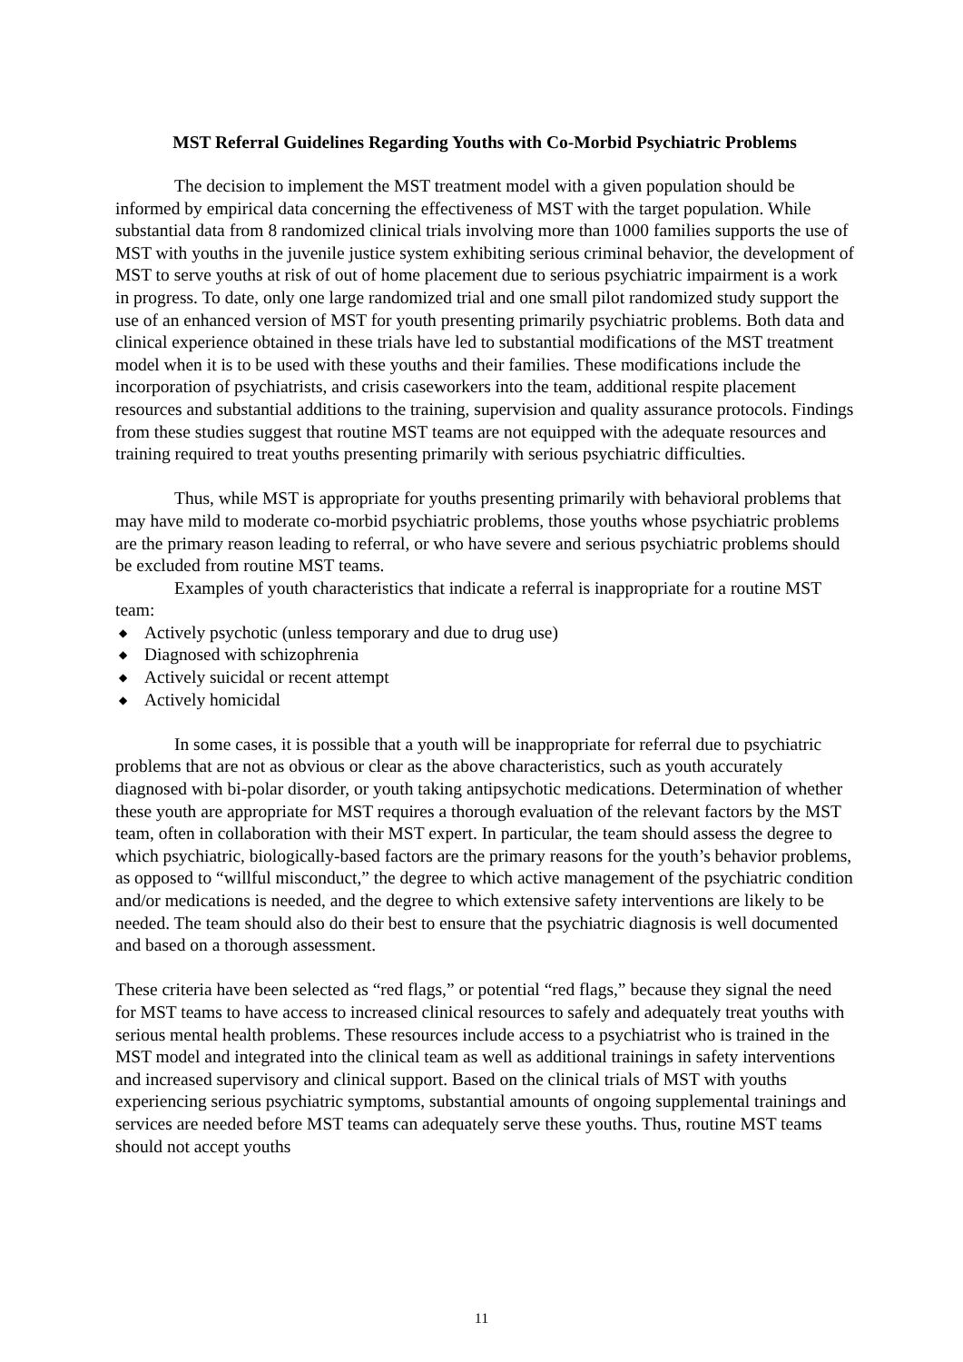MST Referral Guidelines Regarding Youths with Co-Morbid Psychiatric Problems
The decision to implement the MST treatment model with a given population should be informed by empirical data concerning the effectiveness of MST with the target population. While substantial data from 8 randomized clinical trials involving more than 1000 families supports the use of MST with youths in the juvenile justice system exhibiting serious criminal behavior, the development of MST to serve youths at risk of out of home placement due to serious psychiatric impairment is a work in progress. To date, only one large randomized trial and one small pilot randomized study support the use of an enhanced version of MST for youth presenting primarily psychiatric problems. Both data and clinical experience obtained in these trials have led to substantial modifications of the MST treatment model when it is to be used with these youths and their families. These modifications include the incorporation of psychiatrists, and crisis caseworkers into the team, additional respite placement resources and substantial additions to the training, supervision and quality assurance protocols. Findings from these studies suggest that routine MST teams are not equipped with the adequate resources and training required to treat youths presenting primarily with serious psychiatric difficulties.
Thus, while MST is appropriate for youths presenting primarily with behavioral problems that may have mild to moderate co-morbid psychiatric problems, those youths whose psychiatric problems are the primary reason leading to referral, or who have severe and serious psychiatric problems should be excluded from routine MST teams.
Examples of youth characteristics that indicate a referral is inappropriate for a routine MST team:
◆ Actively psychotic (unless temporary and due to drug use)
◆ Diagnosed with schizophrenia
◆ Actively suicidal or recent attempt
◆ Actively homicidal
In some cases, it is possible that a youth will be inappropriate for referral due to psychiatric problems that are not as obvious or clear as the above characteristics, such as youth accurately diagnosed with bi-polar disorder, or youth taking antipsychotic medications. Determination of whether these youth are appropriate for MST requires a thorough evaluation of the relevant factors by the MST team, often in collaboration with their MST expert. In particular, the team should assess the degree to which psychiatric, biologically-based factors are the primary reasons for the youth’s behavior problems, as opposed to “willful misconduct,” the degree to which active management of the psychiatric condition and/or medications is needed, and the degree to which extensive safety interventions are likely to be needed. The team should also do their best to ensure that the psychiatric diagnosis is well documented and based on a thorough assessment.
These criteria have been selected as “red flags,” or potential “red flags,” because they signal the need for MST teams to have access to increased clinical resources to safely and adequately treat youths with serious mental health problems. These resources include access to a psychiatrist who is trained in the MST model and integrated into the clinical team as well as additional trainings in safety interventions and increased supervisory and clinical support. Based on the clinical trials of MST with youths experiencing serious psychiatric symptoms, substantial amounts of ongoing supplemental trainings and services are needed before MST teams can adequately serve these youths. Thus, routine MST teams should not accept youths
11